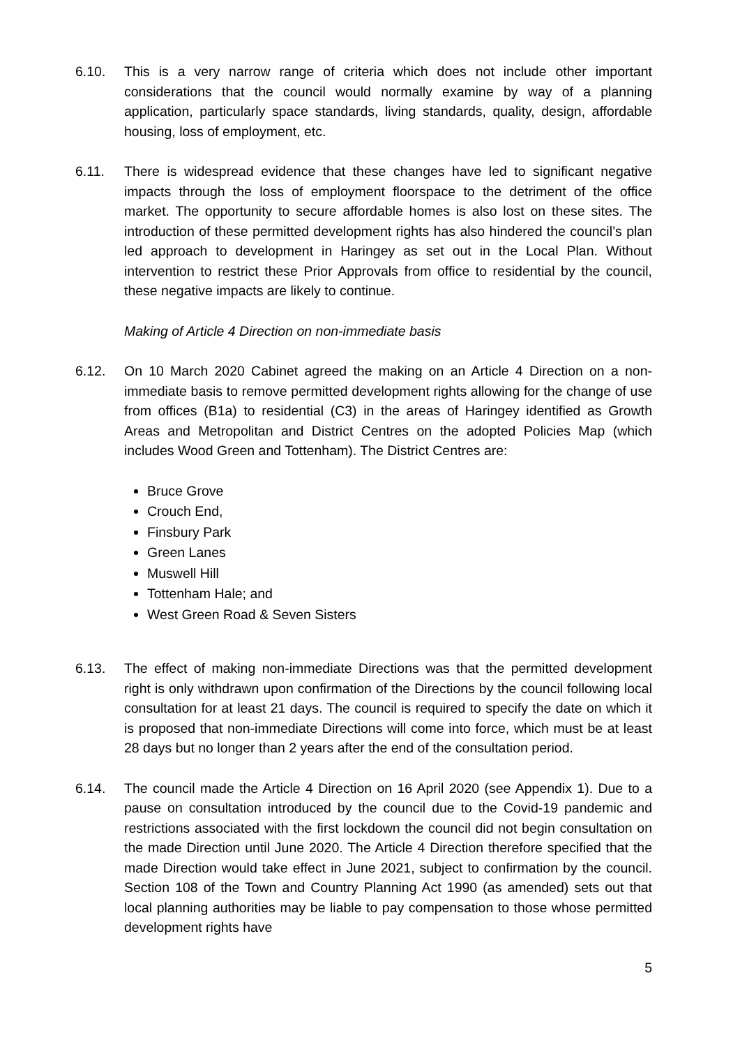6.10. This is a very narrow range of criteria which does not include other important considerations that the council would normally examine by way of a planning application, particularly space standards, living standards, quality, design, affordable housing, loss of employment, etc.
6.11. There is widespread evidence that these changes have led to significant negative impacts through the loss of employment floorspace to the detriment of the office market. The opportunity to secure affordable homes is also lost on these sites. The introduction of these permitted development rights has also hindered the council’s plan led approach to development in Haringey as set out in the Local Plan. Without intervention to restrict these Prior Approvals from office to residential by the council, these negative impacts are likely to continue.
Making of Article 4 Direction on non-immediate basis
6.12. On 10 March 2020 Cabinet agreed the making on an Article 4 Direction on a non-immediate basis to remove permitted development rights allowing for the change of use from offices (B1a) to residential (C3) in the areas of Haringey identified as Growth Areas and Metropolitan and District Centres on the adopted Policies Map (which includes Wood Green and Tottenham). The District Centres are:
Bruce Grove
Crouch End,
Finsbury Park
Green Lanes
Muswell Hill
Tottenham Hale; and
West Green Road & Seven Sisters
6.13. The effect of making non-immediate Directions was that the permitted development right is only withdrawn upon confirmation of the Directions by the council following local consultation for at least 21 days. The council is required to specify the date on which it is proposed that non-immediate Directions will come into force, which must be at least 28 days but no longer than 2 years after the end of the consultation period.
6.14. The council made the Article 4 Direction on 16 April 2020 (see Appendix 1). Due to a pause on consultation introduced by the council due to the Covid-19 pandemic and restrictions associated with the first lockdown the council did not begin consultation on the made Direction until June 2020. The Article 4 Direction therefore specified that the made Direction would take effect in June 2021, subject to confirmation by the council. Section 108 of the Town and Country Planning Act 1990 (as amended) sets out that local planning authorities may be liable to pay compensation to those whose permitted development rights have
5